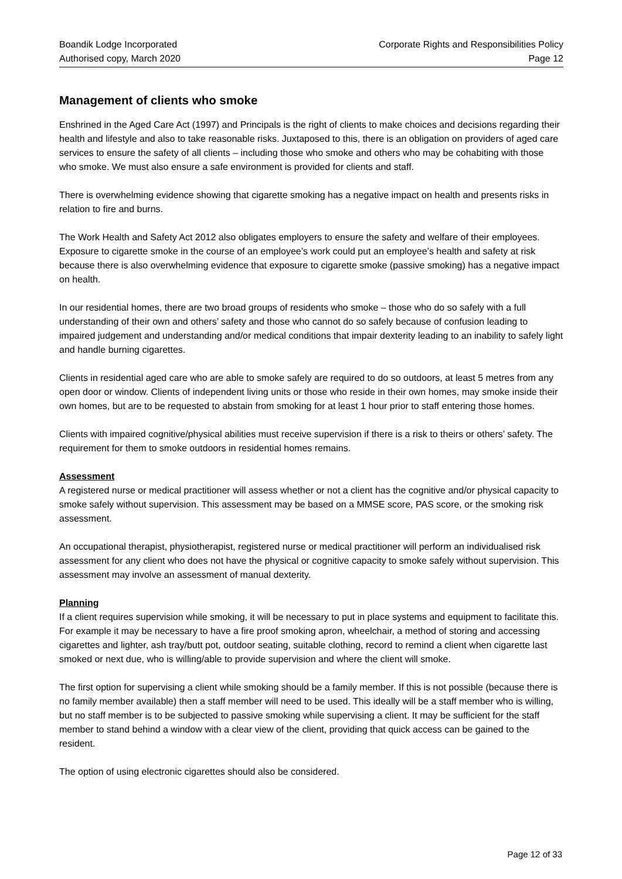Boandik Lodge Incorporated
Authorised copy, March 2020
Corporate Rights and Responsibilities Policy
Page 12
Management of clients who smoke
Enshrined in the Aged Care Act (1997) and Principals is the right of clients to make choices and decisions regarding their health and lifestyle and also to take reasonable risks. Juxtaposed to this, there is an obligation on providers of aged care services to ensure the safety of all clients – including those who smoke and others who may be cohabiting with those who smoke. We must also ensure a safe environment is provided for clients and staff.
There is overwhelming evidence showing that cigarette smoking has a negative impact on health and presents risks in relation to fire and burns.
The Work Health and Safety Act 2012 also obligates employers to ensure the safety and welfare of their employees. Exposure to cigarette smoke in the course of an employee’s work could put an employee’s health and safety at risk because there is also overwhelming evidence that exposure to cigarette smoke (passive smoking) has a negative impact on health.
In our residential homes, there are two broad groups of residents who smoke – those who do so safely with a full understanding of their own and others’ safety and those who cannot do so safely because of confusion leading to impaired judgement and understanding and/or medical conditions that impair dexterity leading to an inability to safely light and handle burning cigarettes.
Clients in residential aged care who are able to smoke safely are required to do so outdoors, at least 5 metres from any open door or window. Clients of independent living units or those who reside in their own homes, may smoke inside their own homes, but are to be requested to abstain from smoking for at least 1 hour prior to staff entering those homes.
Clients with impaired cognitive/physical abilities must receive supervision if there is a risk to theirs or others’ safety. The requirement for them to smoke outdoors in residential homes remains.
Assessment
A registered nurse or medical practitioner will assess whether or not a client has the cognitive and/or physical capacity to smoke safely without supervision. This assessment may be based on a MMSE score, PAS score, or the smoking risk assessment.
An occupational therapist, physiotherapist, registered nurse or medical practitioner will perform an individualised risk assessment for any client who does not have the physical or cognitive capacity to smoke safely without supervision. This assessment may involve an assessment of manual dexterity.
Planning
If a client requires supervision while smoking, it will be necessary to put in place systems and equipment to facilitate this. For example it may be necessary to have a fire proof smoking apron, wheelchair, a method of storing and accessing cigarettes and lighter, ash tray/butt pot, outdoor seating, suitable clothing, record to remind a client when cigarette last smoked or next due, who is willing/able to provide supervision and where the client will smoke.
The first option for supervising a client while smoking should be a family member. If this is not possible (because there is no family member available) then a staff member will need to be used. This ideally will be a staff member who is willing, but no staff member is to be subjected to passive smoking while supervising a client. It may be sufficient for the staff member to stand behind a window with a clear view of the client, providing that quick access can be gained to the resident.
The option of using electronic cigarettes should also be considered.
Page 12 of 33